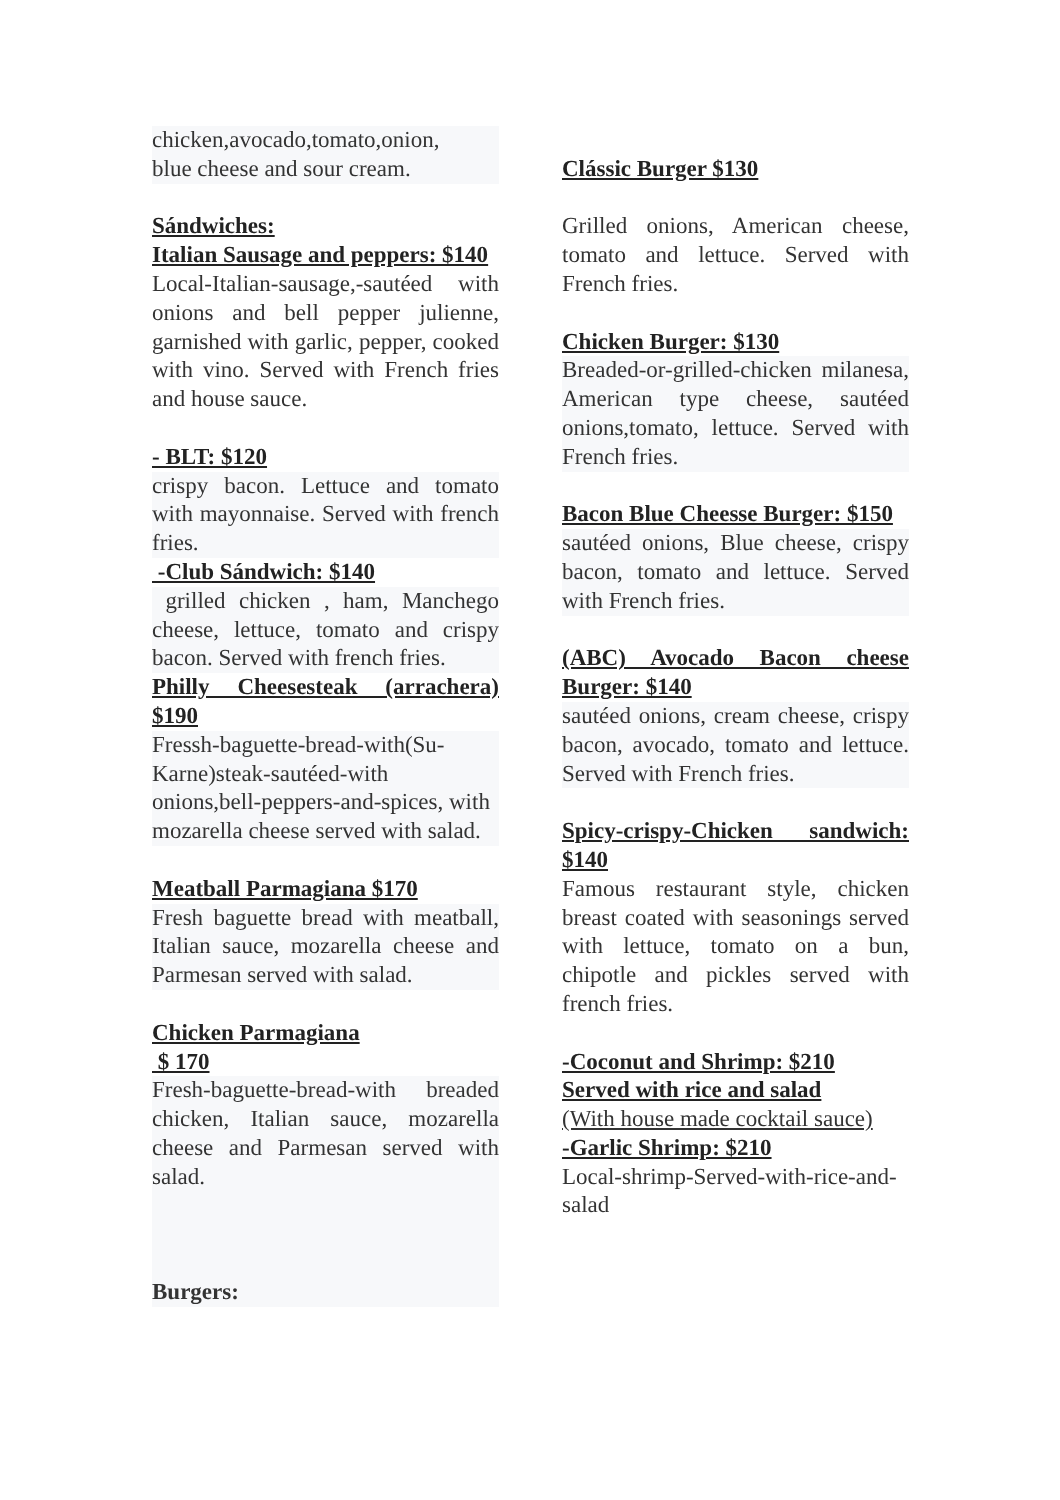chicken,avocado,tomato,onion,
blue cheese and sour cream.
Sándwiches:
Italian Sausage and peppers: $140
Local-Italian-sausage,-sautéed with onions and bell pepper julienne, garnished with garlic, pepper, cooked with vino. Served with French fries and house sauce.
- BLT: $120
crispy bacon. Lettuce and tomato with mayonnaise. Served with french fries.
-Club Sándwich: $140
grilled chicken , ham, Manchego cheese, lettuce, tomato and crispy bacon. Served with french fries.
Philly Cheesesteak (arrachera) $190
Fressh-baguette-bread-with(Su-Karne)steak-sautéed-with onions,bell-peppers-and-spices, with mozarella cheese served with salad.
Meatball Parmagiana $170
Fresh baguette bread with meatball, Italian sauce, mozarella cheese and Parmesan served with salad.
Chicken Parmagiana
$ 170
Fresh-baguette-bread-with breaded chicken, Italian sauce, mozarella cheese and Parmesan served with salad.
Burgers:
Clássic Burger $130
Grilled onions, American cheese, tomato and lettuce. Served with French fries.
Chicken Burger: $130
Breaded-or-grilled-chicken milanesa, American type cheese, sautéed onions,tomato, lettuce. Served with French fries.
Bacon Blue Cheesse Burger: $150
sautéed onions, Blue cheese, crispy bacon, tomato and lettuce. Served with French fries.
(ABC) Avocado Bacon cheese Burger: $140
sautéed onions, cream cheese, crispy bacon, avocado, tomato and lettuce. Served with French fries.
Spicy-crispy-Chicken sandwich: $140
Famous restaurant style, chicken breast coated with seasonings served with lettuce, tomato on a bun, chipotle and pickles served with french fries.
-Coconut and Shrimp: $210
Served with rice and salad
(With house made cocktail sauce)
-Garlic Shrimp: $210
Local-shrimp-Served-with-rice-and-salad